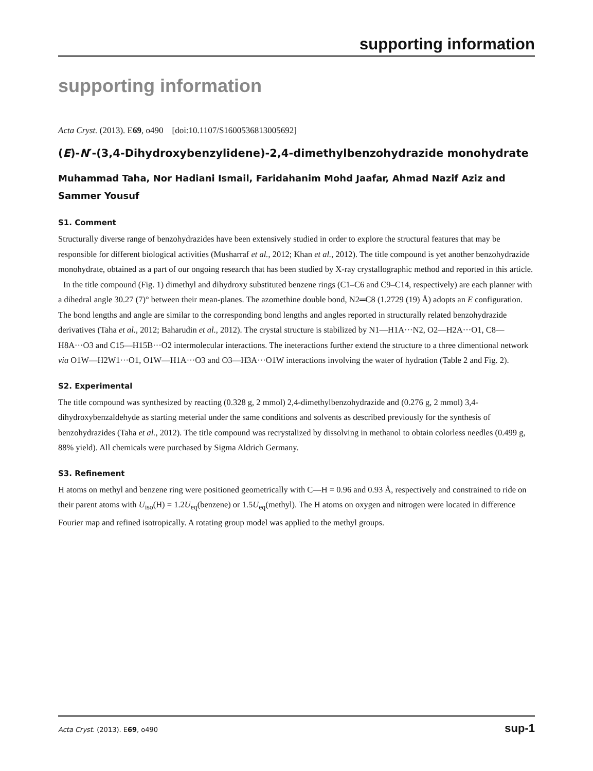supporting information
supporting information
Acta Cryst. (2013). E69, o490 [doi:10.1107/S1600536813005692]
(E)-N′-(3,4-Dihydroxybenzylidene)-2,4-dimethylbenzohydrazide monohydrate
Muhammad Taha, Nor Hadiani Ismail, Faridahanim Mohd Jaafar, Ahmad Nazif Aziz and Sammer Yousuf
S1. Comment
Structurally diverse range of benzohydrazides have been extensively studied in order to explore the structural features that may be responsible for different biological activities (Musharraf et al., 2012; Khan et al., 2012). The title compound is yet another benzohydrazide monohydrate, obtained as a part of our ongoing research that has been studied by X-ray crystallographic method and reported in this article.
In the title compound (Fig. 1) dimethyl and dihydroxy substituted benzene rings (C1–C6 and C9–C14, respectively) are each planner with a dihedral angle 30.27 (7)° between their mean-planes. The azomethine double bond, N2═C8 (1.2729 (19) Å) adopts an E configuration. The bond lengths and angle are similar to the corresponding bond lengths and angles reported in structurally related benzohydrazide derivatives (Taha et al., 2012; Baharudin et al., 2012). The crystal structure is stabilized by N1—H1A···N2, O2—H2A···O1, C8—H8A···O3 and C15—H15B···O2 intermolecular interactions. The ineteractions further extend the structure to a three dimentional network via O1W—H2W1···O1, O1W—H1A···O3 and O3—H3A···O1W interactions involving the water of hydration (Table 2 and Fig. 2).
S2. Experimental
The title compound was synthesized by reacting (0.328 g, 2 mmol) 2,4-dimethylbenzohydrazide and (0.276 g, 2 mmol) 3,4-dihydroxybenzaldehyde as starting meterial under the same conditions and solvents as described previously for the synthesis of benzohydrazides (Taha et al., 2012). The title compound was recrystalized by dissolving in methanol to obtain colorless needles (0.499 g, 88% yield). All chemicals were purchased by Sigma Aldrich Germany.
S3. Refinement
H atoms on methyl and benzene ring were positioned geometrically with C—H = 0.96 and 0.93 Å, respectively and constrained to ride on their parent atoms with U<sub>iso</sub>(H) = 1.2U<sub>eq</sub>(benzene) or 1.5U<sub>eq</sub>(methyl). The H atoms on oxygen and nitrogen were located in difference Fourier map and refined isotropically. A rotating group model was applied to the methyl groups.
Acta Cryst. (2013). E69, o490 sup-1